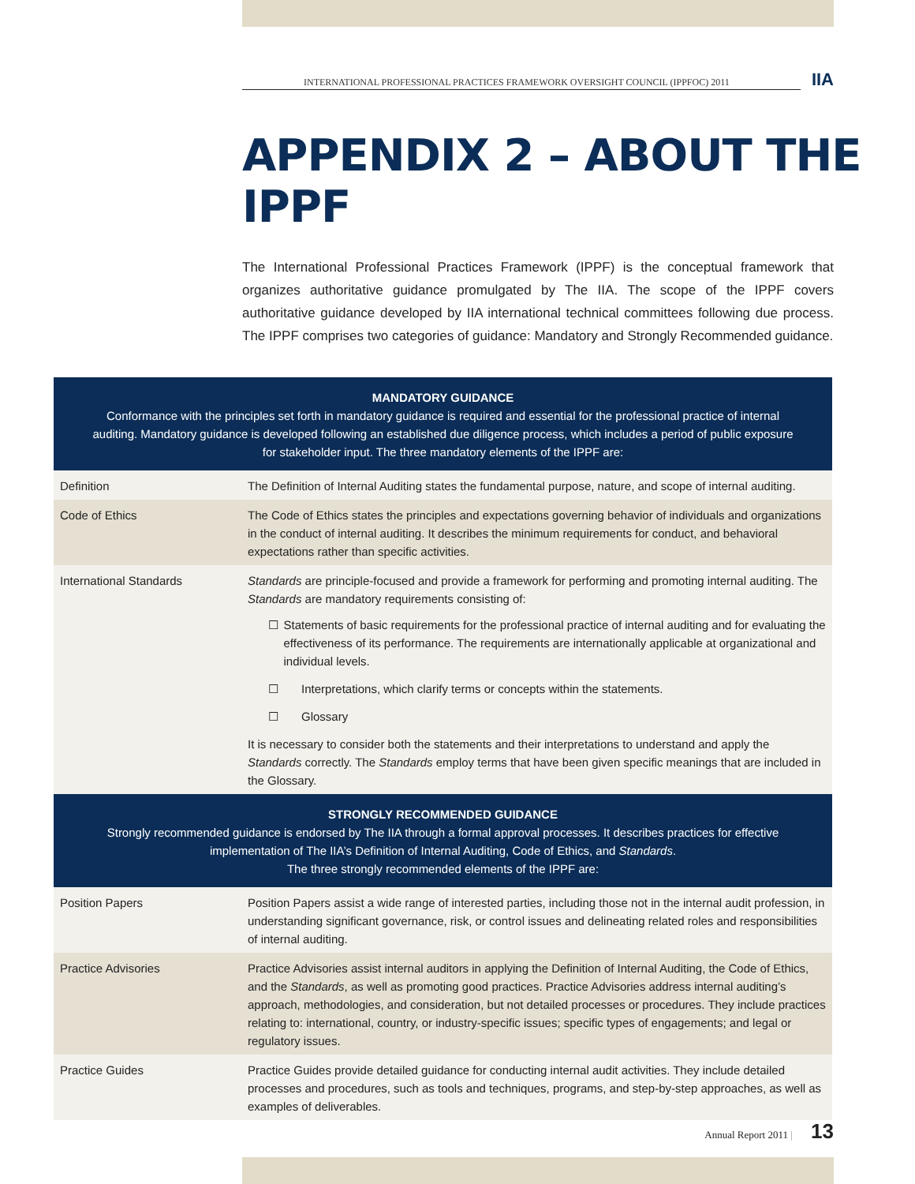INTERNATIONAL PROFESSIONAL PRACTICES FRAMEWORK OVERSIGHT COUNCIL (IPPFOC) 2011
IIA
APPENDIX 2 – ABOUT THE IPPF
The International Professional Practices Framework (IPPF) is the conceptual framework that organizes authoritative guidance promulgated by The IIA. The scope of the IPPF covers authoritative guidance developed by IIA international technical committees following due process. The IPPF comprises two categories of guidance: Mandatory and Strongly Recommended guidance.
| MANDATORY GUIDANCE Conformance with the principles set forth in mandatory guidance is required and essential for the professional practice of internal auditing. Mandatory guidance is developed following an established due diligence process, which includes a period of public exposure for stakeholder input. The three mandatory elements of the IPPF are: | |
| --- | --- |
| Definition | The Definition of Internal Auditing states the fundamental purpose, nature, and scope of internal auditing. |
| Code of Ethics | The Code of Ethics states the principles and expectations governing behavior of individuals and organizations in the conduct of internal auditing. It describes the minimum requirements for conduct, and behavioral expectations rather than specific activities. |
| International Standards | Standards are principle-focused and provide a framework for performing and promoting internal auditing. The Standards are mandatory requirements consisting of: ☐ Statements of basic requirements for the professional practice of internal auditing and for evaluating the effectiveness of its performance. The requirements are internationally applicable at organizational and individual levels. ☐ Interpretations, which clarify terms or concepts within the statements. ☐ Glossary It is necessary to consider both the statements and their interpretations to understand and apply the Standards correctly. The Standards employ terms that have been given specific meanings that are included in the Glossary. |
| STRONGLY RECOMMENDED GUIDANCE Strongly recommended guidance is endorsed by The IIA through a formal approval processes. It describes practices for effective implementation of The IIA’s Definition of Internal Auditing, Code of Ethics, and Standards . The three strongly recommended elements of the IPPF are: | |
| Position Papers | Position Papers assist a wide range of interested parties, including those not in the internal audit profession, in understanding significant governance, risk, or control issues and delineating related roles and responsibilities of internal auditing. |
| Practice Advisories | Practice Advisories assist internal auditors in applying the Definition of Internal Auditing, the Code of Ethics, and the Standards , as well as promoting good practices. Practice Advisories address internal auditing’s approach, methodologies, and consideration, but not detailed processes or procedures. They include practices relating to: international, country, or industry-specific issues; specific types of engagements; and legal or regulatory issues. |
| Practice Guides | Practice Guides provide detailed guidance for conducting internal audit activities. They include detailed processes and procedures, such as tools and techniques, programs, and step-by-step approaches, as well as examples of deliverables. |
Annual Report 2011 | 13